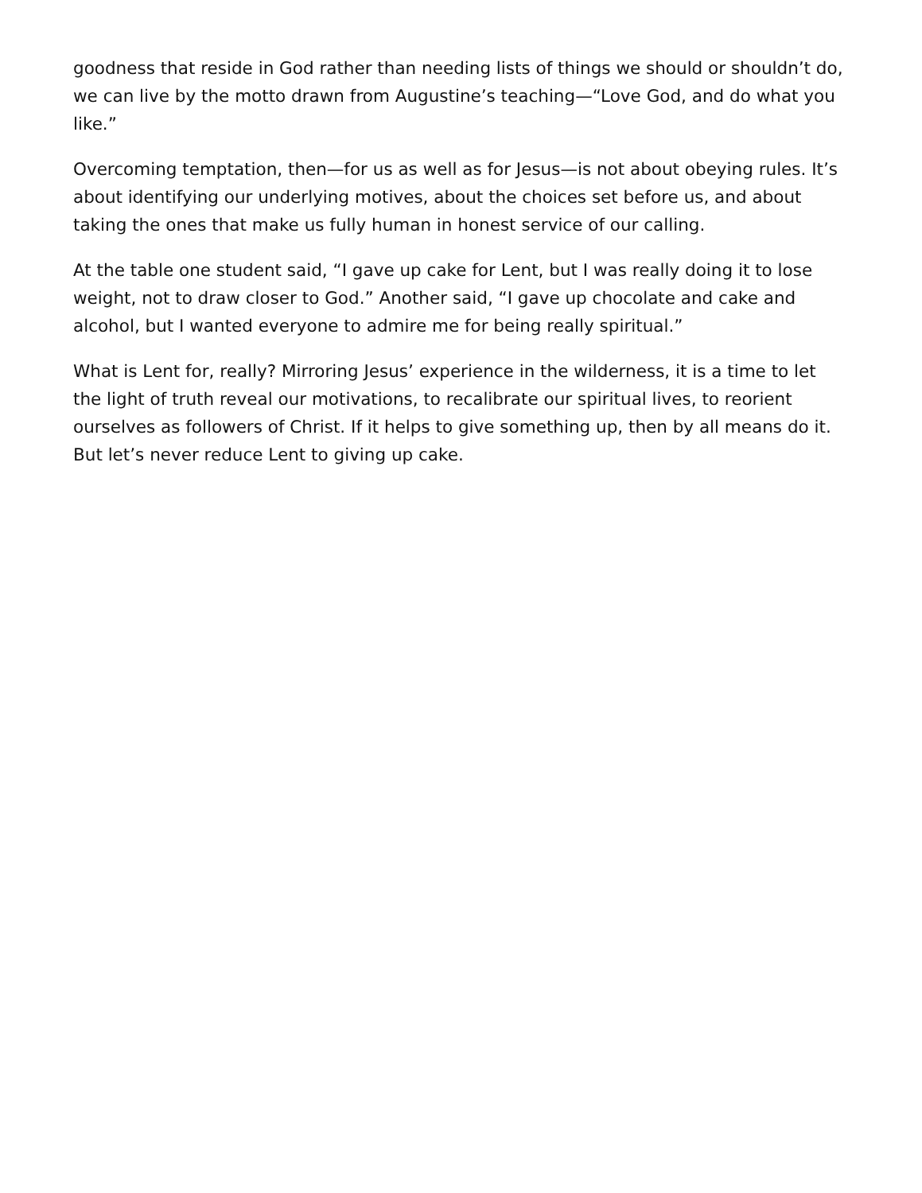goodness that reside in God rather than needing lists of things we should or shouldn’t do, we can live by the motto drawn from Augustine’s teaching—“Love God, and do what you like.”
Overcoming temptation, then—for us as well as for Jesus—is not about obeying rules. It’s about identifying our underlying motives, about the choices set before us, and about taking the ones that make us fully human in honest service of our calling.
At the table one student said, “I gave up cake for Lent, but I was really doing it to lose weight, not to draw closer to God.” Another said, “I gave up chocolate and cake and alcohol, but I wanted everyone to admire me for being really spiritual.”
What is Lent for, really? Mirroring Jesus’ experience in the wilderness, it is a time to let the light of truth reveal our motivations, to recalibrate our spiritual lives, to reorient ourselves as followers of Christ. If it helps to give something up, then by all means do it. But let’s never reduce Lent to giving up cake.